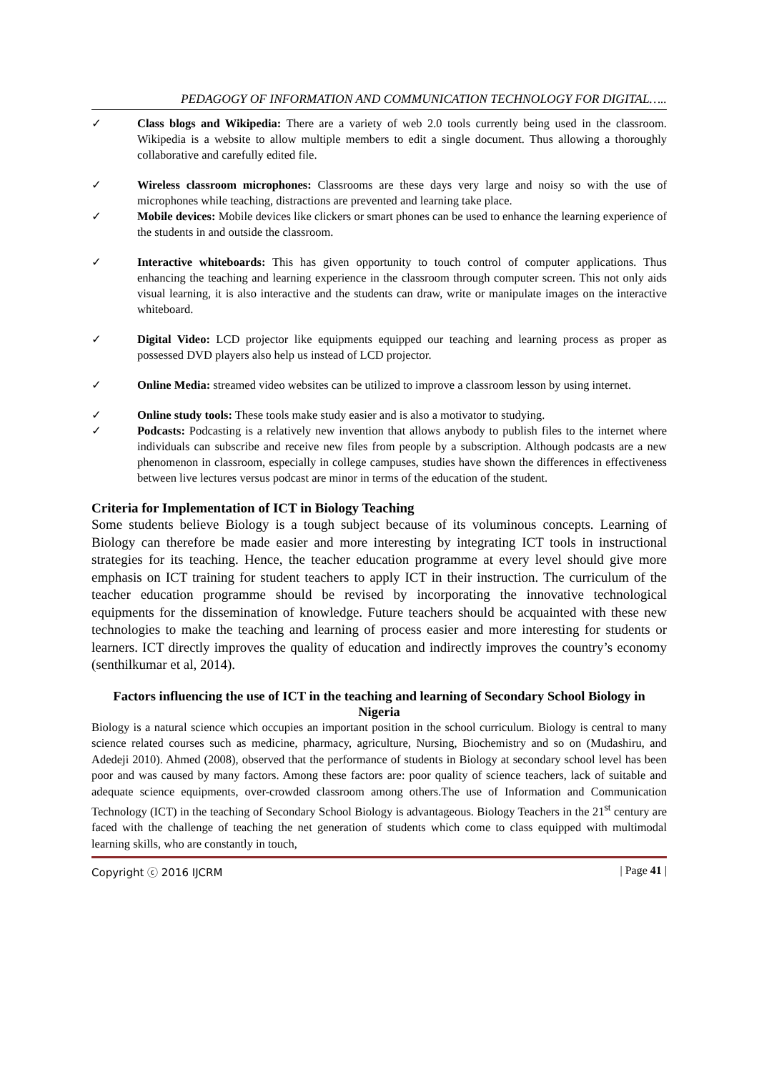PEDAGOGY OF INFORMATION AND COMMUNICATION TECHNOLOGY FOR DIGITAL…..
✓ Class blogs and Wikipedia: There are a variety of web 2.0 tools currently being used in the classroom. Wikipedia is a website to allow multiple members to edit a single document. Thus allowing a thoroughly collaborative and carefully edited file.
✓ Wireless classroom microphones: Classrooms are these days very large and noisy so with the use of microphones while teaching, distractions are prevented and learning take place.
✓ Mobile devices: Mobile devices like clickers or smart phones can be used to enhance the learning experience of the students in and outside the classroom.
✓ Interactive whiteboards: This has given opportunity to touch control of computer applications. Thus enhancing the teaching and learning experience in the classroom through computer screen. This not only aids visual learning, it is also interactive and the students can draw, write or manipulate images on the interactive whiteboard.
✓ Digital Video: LCD projector like equipments equipped our teaching and learning process as proper as possessed DVD players also help us instead of LCD projector.
✓ Online Media: streamed video websites can be utilized to improve a classroom lesson by using internet.
✓ Online study tools: These tools make study easier and is also a motivator to studying.
✓ Podcasts: Podcasting is a relatively new invention that allows anybody to publish files to the internet where individuals can subscribe and receive new files from people by a subscription. Although podcasts are a new phenomenon in classroom, especially in college campuses, studies have shown the differences in effectiveness between live lectures versus podcast are minor in terms of the education of the student.
Criteria for Implementation of ICT in Biology Teaching
Some students believe Biology is a tough subject because of its voluminous concepts. Learning of Biology can therefore be made easier and more interesting by integrating ICT tools in instructional strategies for its teaching. Hence, the teacher education programme at every level should give more emphasis on ICT training for student teachers to apply ICT in their instruction. The curriculum of the teacher education programme should be revised by incorporating the innovative technological equipments for the dissemination of knowledge. Future teachers should be acquainted with these new technologies to make the teaching and learning of process easier and more interesting for students or learners. ICT directly improves the quality of education and indirectly improves the country’s economy (senthilkumar et al, 2014).
Factors influencing the use of ICT in the teaching and learning of Secondary School Biology in Nigeria
Biology is a natural science which occupies an important position in the school curriculum. Biology is central to many science related courses such as medicine, pharmacy, agriculture, Nursing, Biochemistry and so on (Mudashiru, and Adedeji 2010). Ahmed (2008), observed that the performance of students in Biology at secondary school level has been poor and was caused by many factors. Among these factors are: poor quality of science teachers, lack of suitable and adequate science equipments, over-crowded classroom among others.The use of Information and Communication Technology (ICT) in the teaching of Secondary School Biology is advantageous. Biology Teachers in the 21<sup>st</sup> century are faced with the challenge of teaching the net generation of students which come to class equipped with multimodal learning skills, who are constantly in touch,
Copyright ⓒ 2016 IJCRM | Page 41 |